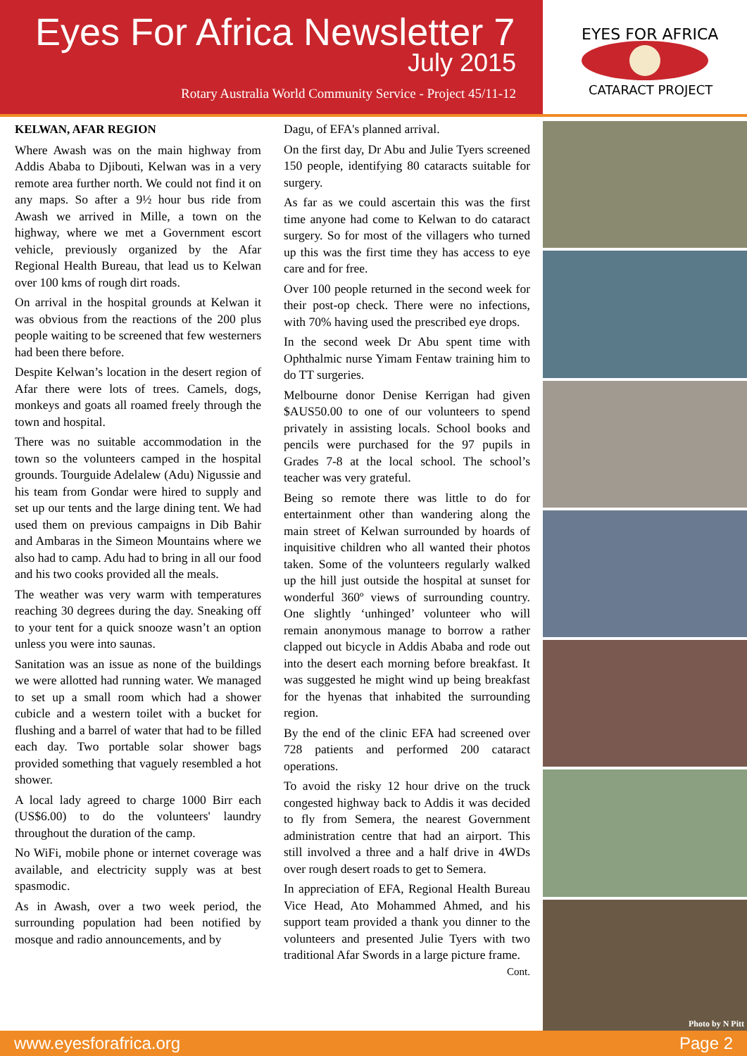Eyes For Africa Newsletter 7
July 2015
Rotary Australia World Community Service - Project 45/11-12
EYES FOR AFRICA
CATARACT PROJECT
KELWAN, AFAR REGION
Where Awash was on the main highway from Addis Ababa to Djibouti, Kelwan was in a very remote area further north. We could not find it on any maps. So after a 9½ hour bus ride from Awash we arrived in Mille, a town on the highway, where we met a Government escort vehicle, previously organized by the Afar Regional Health Bureau, that lead us to Kelwan over 100 kms of rough dirt roads.
On arrival in the hospital grounds at Kelwan it was obvious from the reactions of the 200 plus people waiting to be screened that few westerners had been there before.
Despite Kelwan’s location in the desert region of Afar there were lots of trees. Camels, dogs, monkeys and goats all roamed freely through the town and hospital.
There was no suitable accommodation in the town so the volunteers camped in the hospital grounds. Tourguide Adelalew (Adu) Nigussie and his team from Gondar were hired to supply and set up our tents and the large dining tent. We had used them on previous campaigns in Dib Bahir and Ambaras in the Simeon Mountains where we also had to camp. Adu had to bring in all our food and his two cooks provided all the meals.
The weather was very warm with temperatures reaching 30 degrees during the day. Sneaking off to your tent for a quick snooze wasn’t an option unless you were into saunas.
Sanitation was an issue as none of the buildings we were allotted had running water. We managed to set up a small room which had a shower cubicle and a western toilet with a bucket for flushing and a barrel of water that had to be filled each day. Two portable solar shower bags provided something that vaguely resembled a hot shower.
A local lady agreed to charge 1000 Birr each (US$6.00) to do the volunteers' laundry throughout the duration of the camp.
No WiFi, mobile phone or internet coverage was available, and electricity supply was at best spasmodic.
As in Awash, over a two week period, the surrounding population had been notified by mosque and radio announcements, and by
Dagu, of EFA's planned arrival.
On the first day, Dr Abu and Julie Tyers screened 150 people, identifying 80 cataracts suitable for surgery.
As far as we could ascertain this was the first time anyone had come to Kelwan to do cataract surgery. So for most of the villagers who turned up this was the first time they has access to eye care and for free.
Over 100 people returned in the second week for their post-op check. There were no infections, with 70% having used the prescribed eye drops.
In the second week Dr Abu spent time with Ophthalmic nurse Yimam Fentaw training him to do TT surgeries.
Melbourne donor Denise Kerrigan had given $AUS50.00 to one of our volunteers to spend privately in assisting locals. School books and pencils were purchased for the 97 pupils in Grades 7-8 at the local school. The school’s teacher was very grateful.
Being so remote there was little to do for entertainment other than wandering along the main street of Kelwan surrounded by hoards of inquisitive children who all wanted their photos taken. Some of the volunteers regularly walked up the hill just outside the hospital at sunset for wonderful 360º views of surrounding country. One slightly ‘unhinged’ volunteer who will remain anonymous manage to borrow a rather clapped out bicycle in Addis Ababa and rode out into the desert each morning before breakfast. It was suggested he might wind up being breakfast for the hyenas that inhabited the surrounding region.
By the end of the clinic EFA had screened over 728 patients and performed 200 cataract operations.
To avoid the risky 12 hour drive on the truck congested highway back to Addis it was decided to fly from Semera, the nearest Government administration centre that had an airport. This still involved a three and a half drive in 4WDs over rough desert roads to get to Semera.
In appreciation of EFA, Regional Health Bureau Vice Head, Ato Mohammed Ahmed, and his support team provided a thank you dinner to the volunteers and presented Julie Tyers with two traditional Afar Swords in a large picture frame. Cont.
Photo by N Pitt
www.eyesforafrica.org Page 2